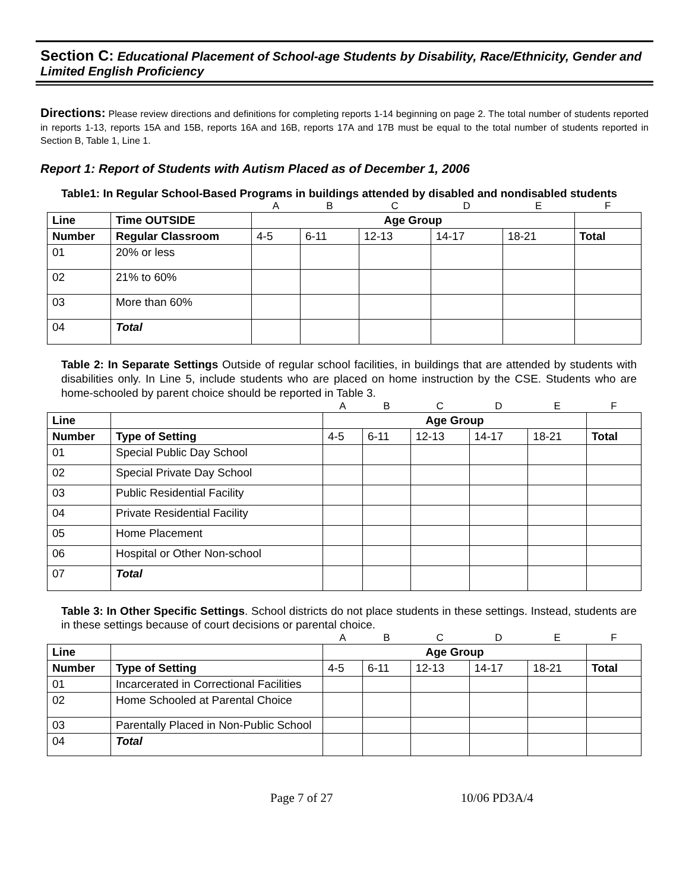Section C: Educational Placement of School-age Students by Disability, Race/Ethnicity, Gender and Limited English Proficiency
Directions: Please review directions and definitions for completing reports 1-14 beginning on page 2. The total number of students reported in reports 1-13, reports 15A and 15B, reports 16A and 16B, reports 17A and 17B must be equal to the total number of students reported in Section B, Table 1, Line 1.
Report 1: Report of Students with Autism Placed as of December 1, 2006
Table1: In Regular School-Based Programs in buildings attended by disabled and nondisabled students
| | | A | B | C | D | E | F |
| Line | Time OUTSIDE | Age Group | | | | | |
| Number | Regular Classroom | 4-5 | 6-11 | 12-13 | 14-17 | 18-21 | Total |
| 01 | 20% or less | | | | | | |
| 02 | 21% to 60% | | | | | | |
| 03 | More than 60% | | | | | | |
| 04 | Total | | | | | | |
Table 2: In Separate Settings Outside of regular school facilities, in buildings that are attended by students with disabilities only. In Line 5, include students who are placed on home instruction by the CSE. Students who are home-schooled by parent choice should be reported in Table 3.
| | | A | B | C | D | E | F |
| Line | | Age Group | | | | | |
| Number | Type of Setting | 4-5 | 6-11 | 12-13 | 14-17 | 18-21 | Total |
| 01 | Special Public Day School | | | | | | |
| 02 | Special Private Day School | | | | | | |
| 03 | Public Residential Facility | | | | | | |
| 04 | Private Residential Facility | | | | | | |
| 05 | Home Placement | | | | | | |
| 06 | Hospital or Other Non-school | | | | | | |
| 07 | Total | | | | | | |
Table 3: In Other Specific Settings. School districts do not place students in these settings. Instead, students are in these settings because of court decisions or parental choice.
| | | A | B | C | D | E | F |
| Line | | Age Group | | | | | |
| Number | Type of Setting | 4-5 | 6-11 | 12-13 | 14-17 | 18-21 | Total |
| 01 | Incarcerated in Correctional Facilities | | | | | | |
| 02 | Home Schooled at Parental Choice | | | | | | |
| 03 | Parentally Placed in Non-Public School | | | | | | |
| 04 | Total | | | | | | |
Page 7 of 27 10/06 PD3A/4